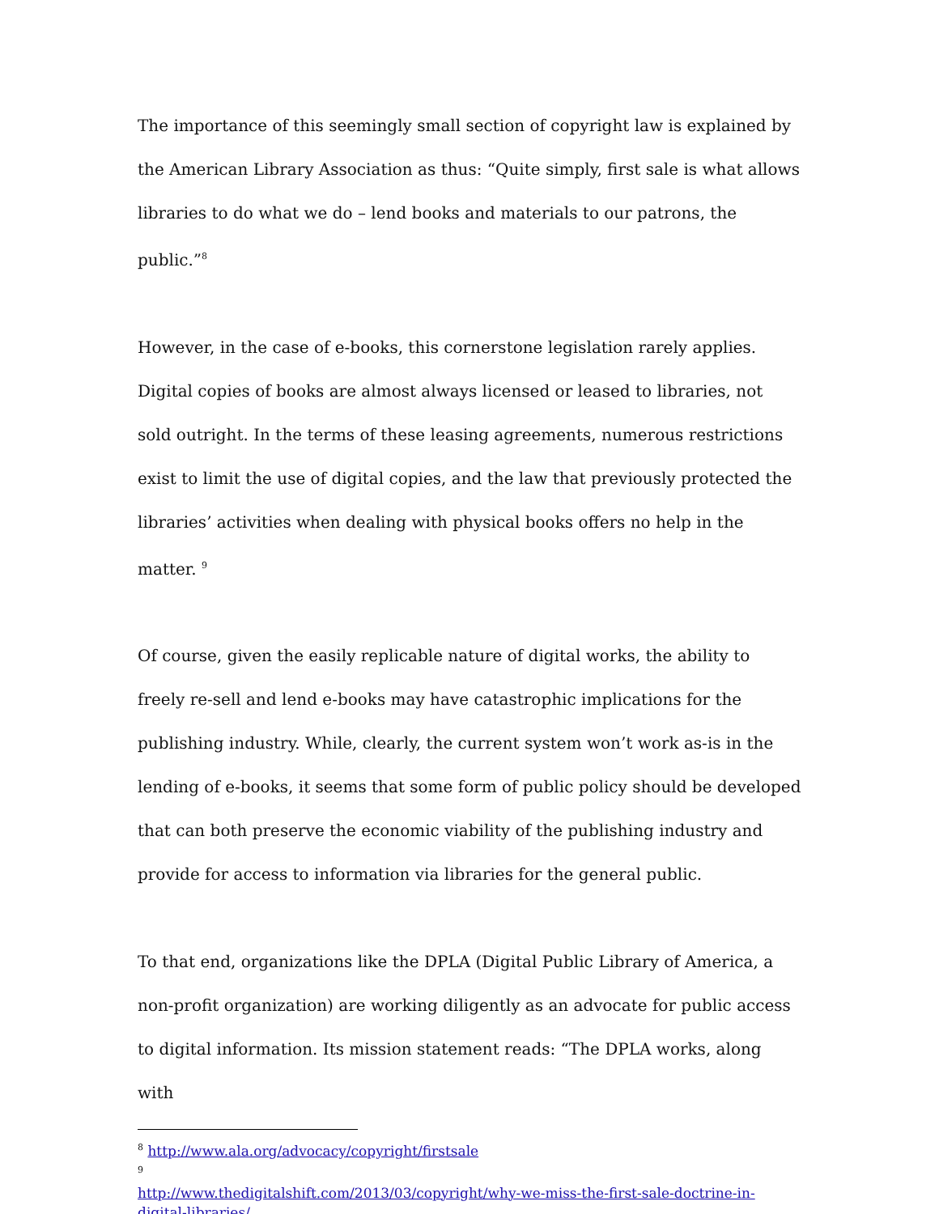The importance of this seemingly small section of copyright law is explained by the American Library Association as thus: “Quite simply, first sale is what allows libraries to do what we do – lend books and materials to our patrons, the public.”<sup>8</sup>
However, in the case of e-books, this cornerstone legislation rarely applies. Digital copies of books are almost always licensed or leased to libraries, not sold outright. In the terms of these leasing agreements, numerous restrictions exist to limit the use of digital copies, and the law that previously protected the libraries’ activities when dealing with physical books offers no help in the matter. <sup>9</sup>
Of course, given the easily replicable nature of digital works, the ability to freely re-sell and lend e-books may have catastrophic implications for the publishing industry. While, clearly, the current system won’t work as-is in the lending of e-books, it seems that some form of public policy should be developed that can both preserve the economic viability of the publishing industry and provide for access to information via libraries for the general public.
To that end, organizations like the DPLA (Digital Public Library of America, a non-profit organization) are working diligently as an advocate for public access to digital information. Its mission statement reads: “The DPLA works, along with
<sup>8</sup> http://www.ala.org/advocacy/copyright/firstsale
<sup>9</sup>
http://www.thedigitalshift.com/2013/03/copyright/why-we-miss-the-first-sale-doctrine-in-digital-libraries/